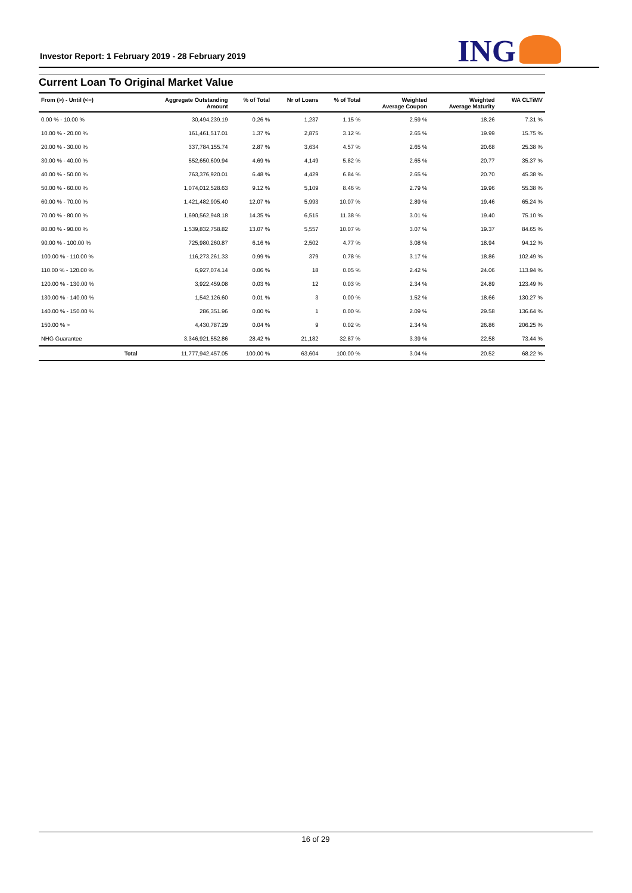Investor Report: 1 February 2019 - 28 February 2019
ING
Current Loan To Original Market Value
| From (>) - Until (<=) | | Aggregate Outstanding Amount | % of Total | Nr of Loans | % of Total | Weighted Average Coupon | Weighted Average Maturity | WA CLTiMV |
| --- | --- | --- | --- | --- | --- | --- | --- | --- |
| 0.00 % - 10.00 % | | 30,494,239.19 | 0.26 % | 1,237 | 1.15 % | 2.59 % | 18.26 | 7.31 % |
| 10.00 % - 20.00 % | | 161,461,517.01 | 1.37 % | 2,875 | 3.12 % | 2.65 % | 19.99 | 15.75 % |
| 20.00 % - 30.00 % | | 337,784,155.74 | 2.87 % | 3,634 | 4.57 % | 2.65 % | 20.68 | 25.38 % |
| 30.00 % - 40.00 % | | 552,650,609.94 | 4.69 % | 4,149 | 5.82 % | 2.65 % | 20.77 | 35.37 % |
| 40.00 % - 50.00 % | | 763,376,920.01 | 6.48 % | 4,429 | 6.84 % | 2.65 % | 20.70 | 45.38 % |
| 50.00 % - 60.00 % | | 1,074,012,528.63 | 9.12 % | 5,109 | 8.46 % | 2.79 % | 19.96 | 55.38 % |
| 60.00 % - 70.00 % | | 1,421,482,905.40 | 12.07 % | 5,993 | 10.07 % | 2.89 % | 19.46 | 65.24 % |
| 70.00 % - 80.00 % | | 1,690,562,948.18 | 14.35 % | 6,515 | 11.38 % | 3.01 % | 19.40 | 75.10 % |
| 80.00 % - 90.00 % | | 1,539,832,758.82 | 13.07 % | 5,557 | 10.07 % | 3.07 % | 19.37 | 84.65 % |
| 90.00 % - 100.00 % | | 725,980,260.87 | 6.16 % | 2,502 | 4.77 % | 3.08 % | 18.94 | 94.12 % |
| 100.00 % - 110.00 % | | 116,273,261.33 | 0.99 % | 379 | 0.78 % | 3.17 % | 18.86 | 102.49 % |
| 110.00 % - 120.00 % | | 6,927,074.14 | 0.06 % | 18 | 0.05 % | 2.42 % | 24.06 | 113.94 % |
| 120.00 % - 130.00 % | | 3,922,459.08 | 0.03 % | 12 | 0.03 % | 2.34 % | 24.89 | 123.49 % |
| 130.00 % - 140.00 % | | 1,542,126.60 | 0.01 % | 3 | 0.00 % | 1.52 % | 18.66 | 130.27 % |
| 140.00 % - 150.00 % | | 286,351.96 | 0.00 % | 1 | 0.00 % | 2.09 % | 29.58 | 136.64 % |
| 150.00 % > | | 4,430,787.29 | 0.04 % | 9 | 0.02 % | 2.34 % | 26.86 | 206.25 % |
| NHG Guarantee | | 3,346,921,552.86 | 28.42 % | 21,182 | 32.87 % | 3.39 % | 22.58 | 73.44 % |
| | Total | 11,777,942,457.05 | 100.00 % | 63,604 | 100.00 % | 3.04 % | 20.52 | 68.22 % |
16 of 29